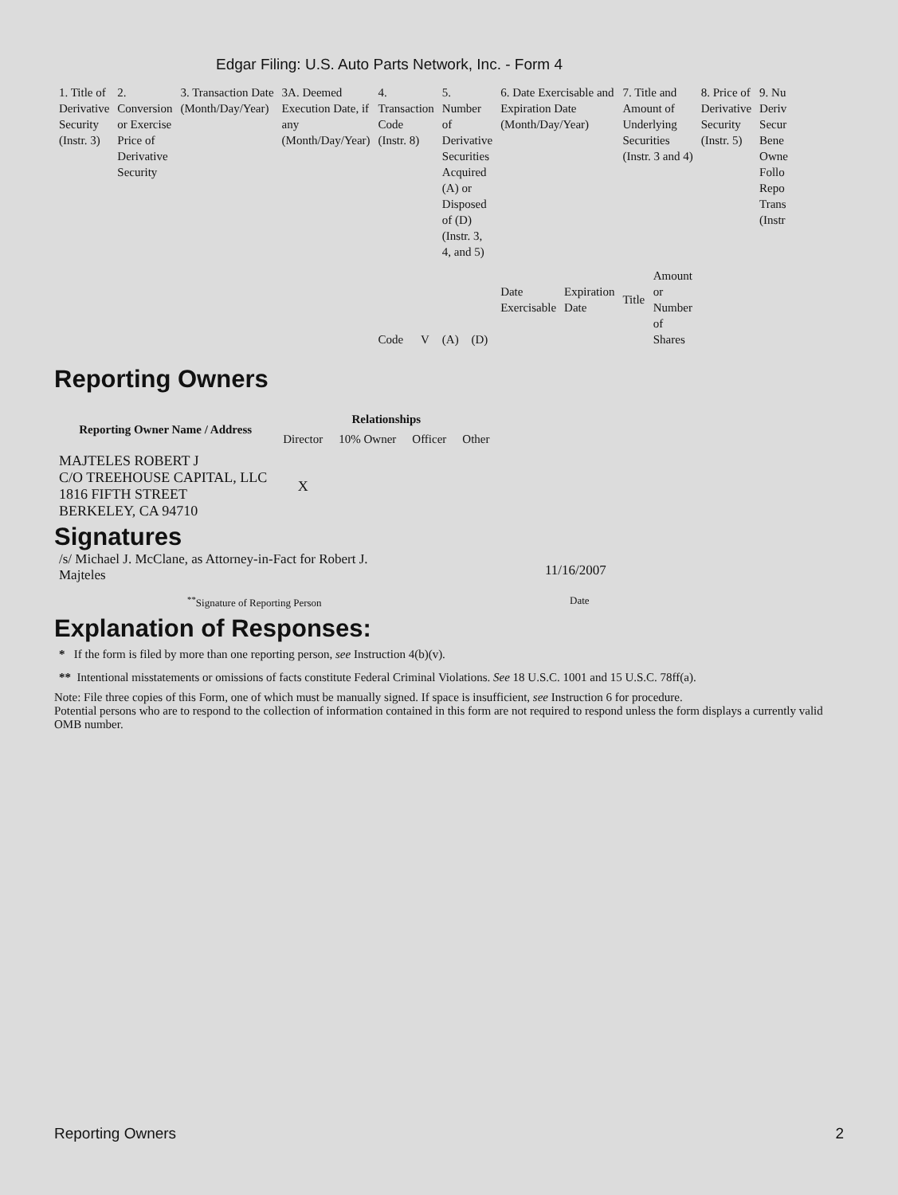Edgar Filing: U.S. Auto Parts Network, Inc. - Form 4
| 1. Title of Derivative Security (Instr. 3) | 2. Conversion or Exercise Price of Derivative Security | 3. Transaction Date (Month/Day/Year) | 3A. Deemed Execution Date, if any (Month/Day/Year) | 4. Transaction Code (Instr. 8) | | 5. Number of Derivative Securities Acquired (A) or Disposed of (D) (Instr. 3, 4, and 5) | | 6. Date Exercisable and Expiration Date (Month/Day/Year) | | 7. Title and Amount of Underlying Securities (Instr. 3 and 4) | | 8. Price of Derivative Security (Instr. 5) | 9. Nu Deriv Secur Bene Owne Follo Repo Trans (Instr |
| | | | | Code | V | (A) | (D) | Date Exercisable | Expiration Date | Title | Amount or Number of Shares | | |
Reporting Owners
| Reporting Owner Name / Address | Relationships | | | |
| --- | --- | --- | --- | --- |
| | Director | 10% Owner | Officer | Other |
| MAJTELES ROBERT J C/O TREEHOUSE CAPITAL, LLC 1816 FIFTH STREET BERKELEY, CA 94710 | X | | | |
Signatures
/s/ Michael J. McClane, as Attorney-in-Fact for Robert J.
Majteles
11/16/2007
<sup>**</sup> Signature of Reporting Person Date
Explanation of Responses:
* If the form is filed by more than one reporting person, see Instruction 4(b)(v).
** Intentional misstatements or omissions of facts constitute Federal Criminal Violations. See 18 U.S.C. 1001 and 15 U.S.C. 78ff(a).
Note: File three copies of this Form, one of which must be manually signed. If space is insufficient, see Instruction 6 for procedure.
Potential persons who are to respond to the collection of information contained in this form are not required to respond unless the form displays a currently valid OMB number.
Reporting Owners 2